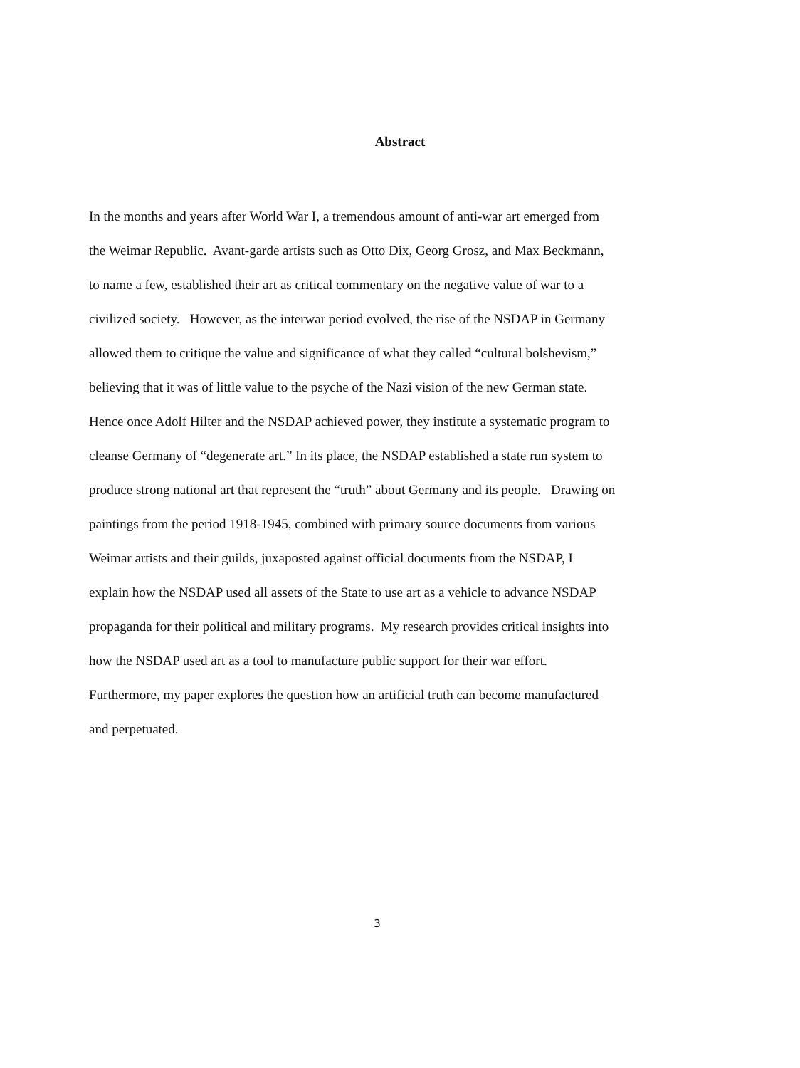Abstract
In the months and years after World War I, a tremendous amount of anti-war art emerged from
the Weimar Republic. Avant-garde artists such as Otto Dix, Georg Grosz, and Max Beckmann,
to name a few, established their art as critical commentary on the negative value of war to a
civilized society. However, as the interwar period evolved, the rise of the NSDAP in Germany
allowed them to critique the value and significance of what they called “cultural bolshevism,”
believing that it was of little value to the psyche of the Nazi vision of the new German state.
Hence once Adolf Hilter and the NSDAP achieved power, they institute a systematic program to
cleanse Germany of “degenerate art.” In its place, the NSDAP established a state run system to
produce strong national art that represent the “truth” about Germany and its people. Drawing on
paintings from the period 1918-1945, combined with primary source documents from various
Weimar artists and their guilds, juxaposted against official documents from the NSDAP, I
explain how the NSDAP used all assets of the State to use art as a vehicle to advance NSDAP
propaganda for their political and military programs. My research provides critical insights into
how the NSDAP used art as a tool to manufacture public support for their war effort.
Furthermore, my paper explores the question how an artificial truth can become manufactured
and perpetuated.
3